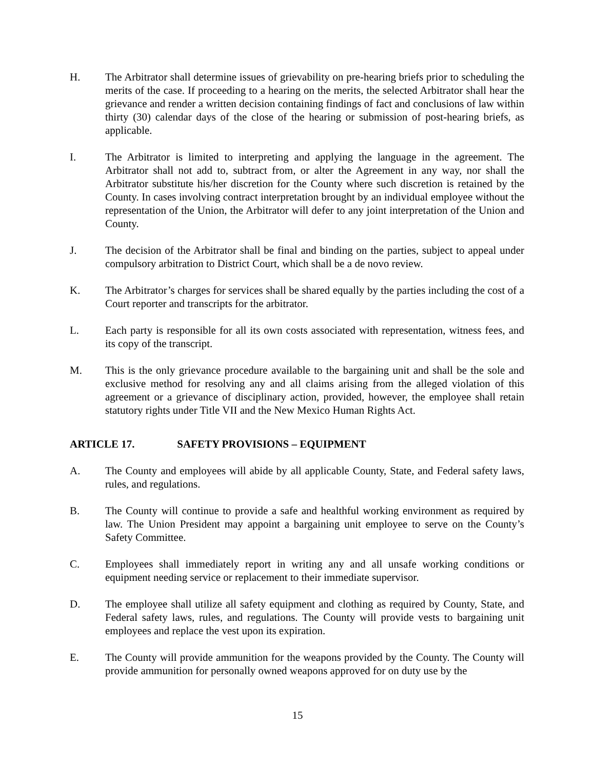H. The Arbitrator shall determine issues of grievability on pre-hearing briefs prior to scheduling the merits of the case. If proceeding to a hearing on the merits, the selected Arbitrator shall hear the grievance and render a written decision containing findings of fact and conclusions of law within thirty (30) calendar days of the close of the hearing or submission of post-hearing briefs, as applicable.
I. The Arbitrator is limited to interpreting and applying the language in the agreement. The Arbitrator shall not add to, subtract from, or alter the Agreement in any way, nor shall the Arbitrator substitute his/her discretion for the County where such discretion is retained by the County. In cases involving contract interpretation brought by an individual employee without the representation of the Union, the Arbitrator will defer to any joint interpretation of the Union and County.
J. The decision of the Arbitrator shall be final and binding on the parties, subject to appeal under compulsory arbitration to District Court, which shall be a de novo review.
K. The Arbitrator’s charges for services shall be shared equally by the parties including the cost of a Court reporter and transcripts for the arbitrator.
L. Each party is responsible for all its own costs associated with representation, witness fees, and its copy of the transcript.
M. This is the only grievance procedure available to the bargaining unit and shall be the sole and exclusive method for resolving any and all claims arising from the alleged violation of this agreement or a grievance of disciplinary action, provided, however, the employee shall retain statutory rights under Title VII and the New Mexico Human Rights Act.
ARTICLE 17. SAFETY PROVISIONS – EQUIPMENT
A. The County and employees will abide by all applicable County, State, and Federal safety laws, rules, and regulations.
B. The County will continue to provide a safe and healthful working environment as required by law. The Union President may appoint a bargaining unit employee to serve on the County’s Safety Committee.
C. Employees shall immediately report in writing any and all unsafe working conditions or equipment needing service or replacement to their immediate supervisor.
D. The employee shall utilize all safety equipment and clothing as required by County, State, and Federal safety laws, rules, and regulations. The County will provide vests to bargaining unit employees and replace the vest upon its expiration.
E. The County will provide ammunition for the weapons provided by the County. The County will provide ammunition for personally owned weapons approved for on duty use by the
15